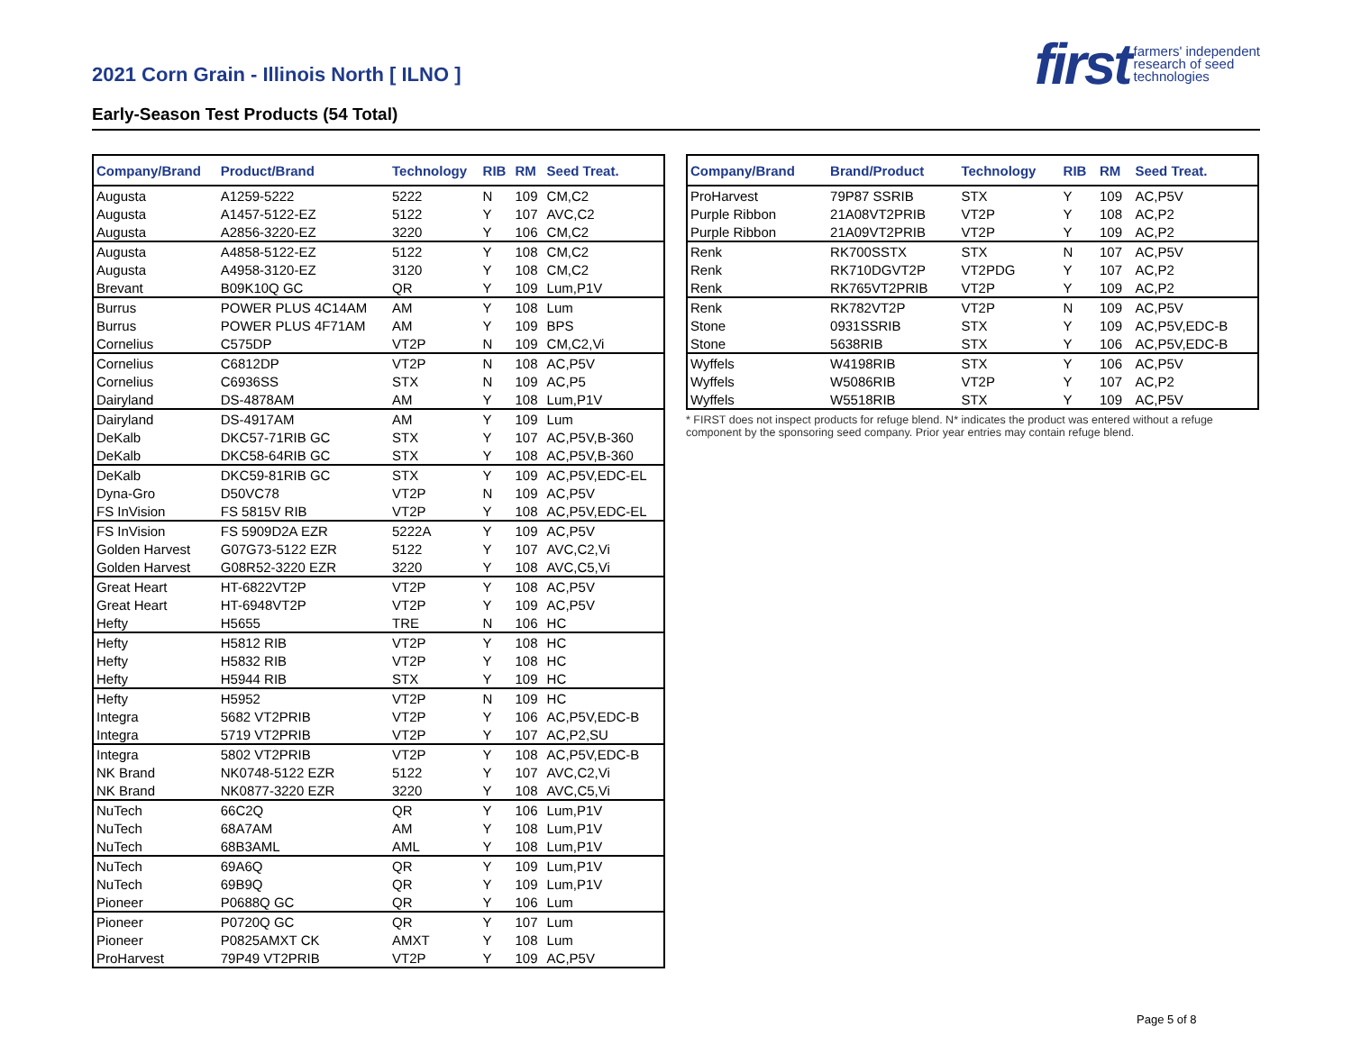2021 Corn Grain - Illinois North [ ILNO ]
Early-Season Test Products (54 Total)
first farmers' independent
research of seed
technologies
| Company/Brand | Product/Brand | Technology | RIB | RM | Seed Treat. |
| --- | --- | --- | --- | --- | --- |
| Augusta | A1259-5222 | 5222 | N | 109 | CM,C2 |
| Augusta | A1457-5122-EZ | 5122 | Y | 107 | AVC,C2 |
| Augusta | A2856-3220-EZ | 3220 | Y | 106 | CM,C2 |
| Augusta | A4858-5122-EZ | 5122 | Y | 108 | CM,C2 |
| Augusta | A4958-3120-EZ | 3120 | Y | 108 | CM,C2 |
| Brevant | B09K10Q GC | QR | Y | 109 | Lum,P1V |
| Burrus | POWER PLUS 4C14AM | AM | Y | 108 | Lum |
| Burrus | POWER PLUS 4F71AM | AM | Y | 109 | BPS |
| Cornelius | C575DP | VT2P | N | 109 | CM,C2,Vi |
| Cornelius | C6812DP | VT2P | N | 108 | AC,P5V |
| Cornelius | C6936SS | STX | N | 109 | AC,P5 |
| Dairyland | DS-4878AM | AM | Y | 108 | Lum,P1V |
| Dairyland | DS-4917AM | AM | Y | 109 | Lum |
| DeKalb | DKC57-71RIB GC | STX | Y | 107 | AC,P5V,B-360 |
| DeKalb | DKC58-64RIB GC | STX | Y | 108 | AC,P5V,B-360 |
| DeKalb | DKC59-81RIB GC | STX | Y | 109 | AC,P5V,EDC-EL |
| Dyna-Gro | D50VC78 | VT2P | N | 109 | AC,P5V |
| FS InVision | FS 5815V RIB | VT2P | Y | 108 | AC,P5V,EDC-EL |
| FS InVision | FS 5909D2A EZR | 5222A | Y | 109 | AC,P5V |
| Golden Harvest | G07G73-5122 EZR | 5122 | Y | 107 | AVC,C2,Vi |
| Golden Harvest | G08R52-3220 EZR | 3220 | Y | 108 | AVC,C5,Vi |
| Great Heart | HT-6822VT2P | VT2P | Y | 108 | AC,P5V |
| Great Heart | HT-6948VT2P | VT2P | Y | 109 | AC,P5V |
| Hefty | H5655 | TRE | N | 106 | HC |
| Hefty | H5812 RIB | VT2P | Y | 108 | HC |
| Hefty | H5832 RIB | VT2P | Y | 108 | HC |
| Hefty | H5944 RIB | STX | Y | 109 | HC |
| Hefty | H5952 | VT2P | N | 109 | HC |
| Integra | 5682 VT2PRIB | VT2P | Y | 106 | AC,P5V,EDC-B |
| Integra | 5719 VT2PRIB | VT2P | Y | 107 | AC,P2,SU |
| Integra | 5802 VT2PRIB | VT2P | Y | 108 | AC,P5V,EDC-B |
| NK Brand | NK0748-5122 EZR | 5122 | Y | 107 | AVC,C2,Vi |
| NK Brand | NK0877-3220 EZR | 3220 | Y | 108 | AVC,C5,Vi |
| NuTech | 66C2Q | QR | Y | 106 | Lum,P1V |
| NuTech | 68A7AM | AM | Y | 108 | Lum,P1V |
| NuTech | 68B3AML | AML | Y | 108 | Lum,P1V |
| NuTech | 69A6Q | QR | Y | 109 | Lum,P1V |
| NuTech | 69B9Q | QR | Y | 109 | Lum,P1V |
| Pioneer | P0688Q GC | QR | Y | 106 | Lum |
| Pioneer | P0720Q GC | QR | Y | 107 | Lum |
| Pioneer | P0825AMXT CK | AMXT | Y | 108 | Lum |
| ProHarvest | 79P49 VT2PRIB | VT2P | Y | 109 | AC,P5V |
| Company/Brand | Brand/Product | Technology | RIB | RM | Seed Treat. |
| --- | --- | --- | --- | --- | --- |
| ProHarvest | 79P87 SSRIB | STX | Y | 109 | AC,P5V |
| Purple Ribbon | 21A08VT2PRIB | VT2P | Y | 108 | AC,P2 |
| Purple Ribbon | 21A09VT2PRIB | VT2P | Y | 109 | AC,P2 |
| Renk | RK700SSTX | STX | N | 107 | AC,P5V |
| Renk | RK710DGVT2P | VT2PDG | Y | 107 | AC,P2 |
| Renk | RK765VT2PRIB | VT2P | Y | 109 | AC,P2 |
| Renk | RK782VT2P | VT2P | N | 109 | AC,P5V |
| Stone | 0931SSRIB | STX | Y | 109 | AC,P5V,EDC-B |
| Stone | 5638RIB | STX | Y | 106 | AC,P5V,EDC-B |
| Wyffels | W4198RIB | STX | Y | 106 | AC,P5V |
| Wyffels | W5086RIB | VT2P | Y | 107 | AC,P2 |
| Wyffels | W5518RIB | STX | Y | 109 | AC,P5V |
* FIRST does not inspect products for refuge blend. N* indicates the product was entered without a refuge component by the sponsoring seed company. Prior year entries may contain refuge blend.
Page 5 of 8